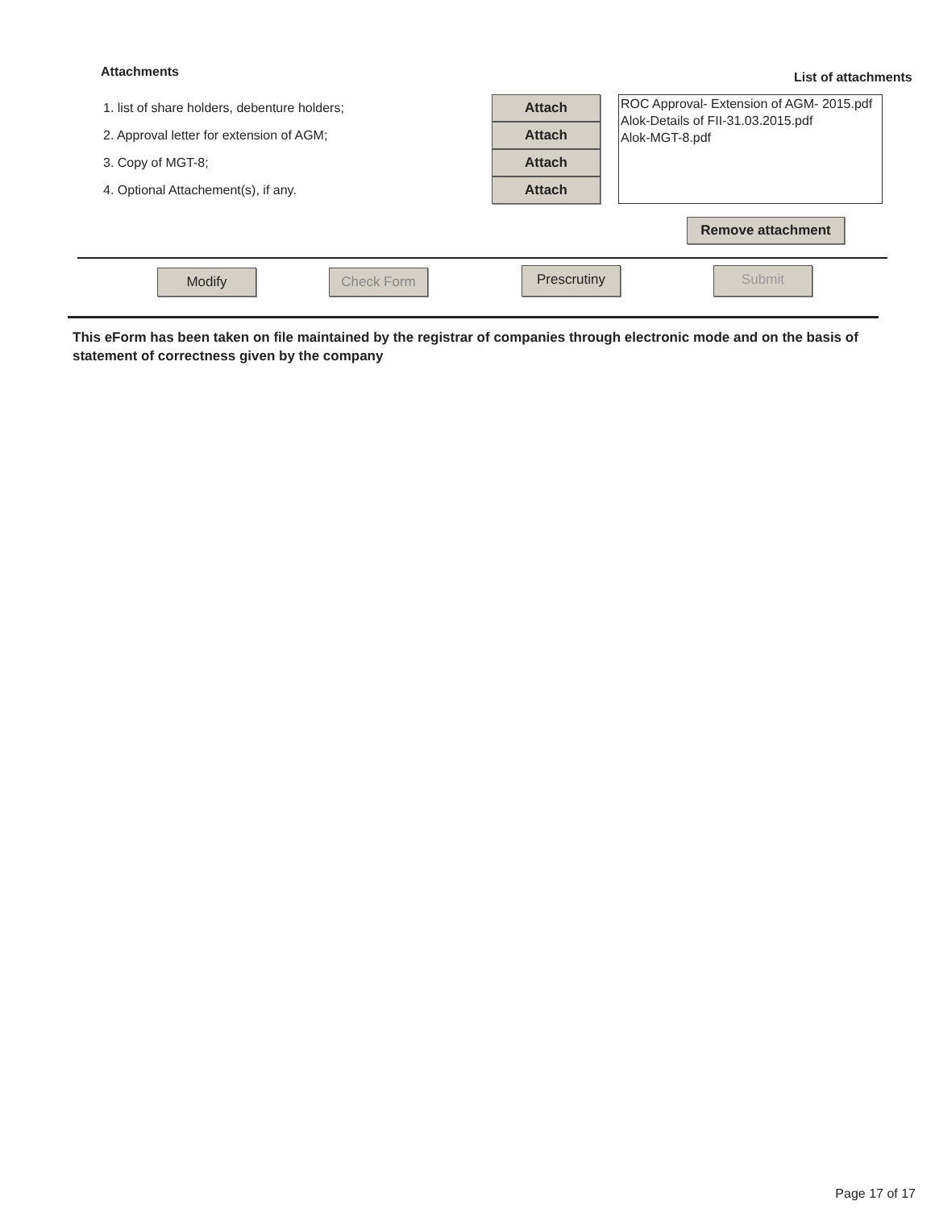Attachments
List of attachments
1. list of share holders, debenture holders;
Attach
2. Approval letter for extension of AGM;
Attach
3. Copy of MGT-8;
Attach
4. Optional Attachement(s), if any.
Attach
ROC Approval- Extension of AGM- 2015.pdf
Alok-Details of FII-31.03.2015.pdf
Alok-MGT-8.pdf
Remove attachment
Modify Check Form
Prescrutiny Submit
This eForm has been taken on file maintained by the registrar of companies through electronic mode and on the basis of statement of correctness given by the company
Page 17 of 17